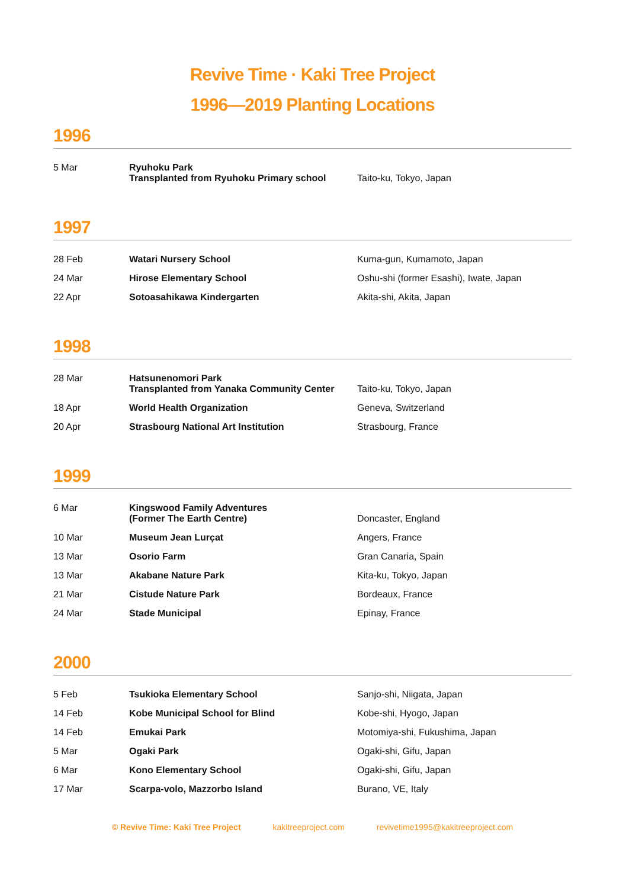Revive Time · Kaki Tree Project
1996—2019 Planting Locations
1996
| 5 Mar | Ryuhoku Park Transplanted from Ryuhoku Primary school | Taito-ku, Tokyo, Japan |
1997
| 28 Feb | Watari Nursery School | Kuma-gun, Kumamoto, Japan |
| 24 Mar | Hirose Elementary School | Oshu-shi (former Esashi), Iwate, Japan |
| 22 Apr | Sotoasahikawa Kindergarten | Akita-shi, Akita, Japan |
1998
| 28 Mar | Hatsunenomori Park Transplanted from Yanaka Community Center | Taito-ku, Tokyo, Japan |
| 18 Apr | World Health Organization | Geneva, Switzerland |
| 20 Apr | Strasbourg National Art Institution | Strasbourg, France |
1999
| 6 Mar | Kingswood Family Adventures (Former The Earth Centre) | Doncaster, England |
| 10 Mar | Museum Jean Lurçat | Angers, France |
| 13 Mar | Osorio Farm | Gran Canaria, Spain |
| 13 Mar | Akabane Nature Park | Kita-ku, Tokyo, Japan |
| 21 Mar | Cistude Nature Park | Bordeaux, France |
| 24 Mar | Stade Municipal | Epinay, France |
2000
| 5 Feb | Tsukioka Elementary School | Sanjo-shi, Niigata, Japan |
| 14 Feb | Kobe Municipal School for Blind | Kobe-shi, Hyogo, Japan |
| 14 Feb | Emukai Park | Motomiya-shi, Fukushima, Japan |
| 5 Mar | Ogaki Park | Ogaki-shi, Gifu, Japan |
| 6 Mar | Kono Elementary School | Ogaki-shi, Gifu, Japan |
| 17 Mar | Scarpa-volo, Mazzorbo Island | Burano, VE, Italy |
© Revive Time: Kaki Tree Project kakitreeproject.com revivetime1995@kakitreeproject.com